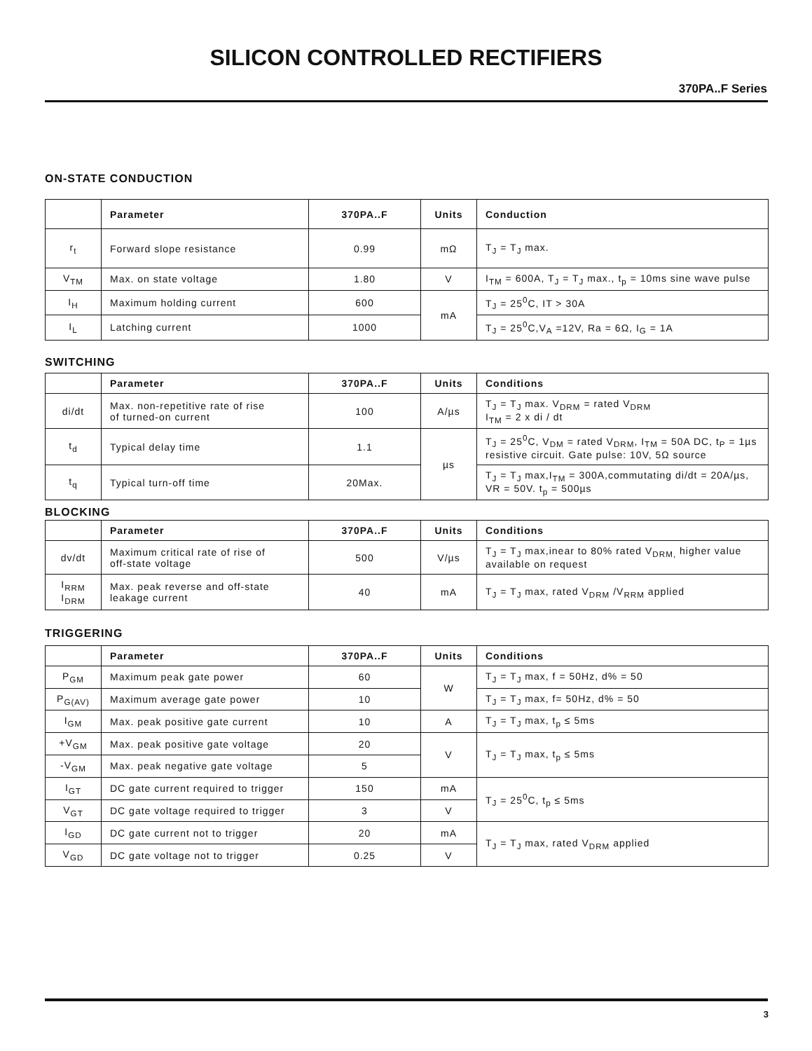SILICON CONTROLLED RECTIFIERS
370PA..F Series
ON-STATE CONDUCTION
| | Parameter | 370PA..F | Units | Conduction |
| --- | --- | --- | --- | --- |
| r<sub>t</sub> | Forward slope resistance | 0.99 | mΩ | T<sub>J</sub> = T<sub>J</sub> max. |
| V<sub>TM</sub> | Max. on state voltage | 1.80 | V | I<sub>TM</sub> = 600A, T<sub>J</sub> = T<sub>J</sub> max., t<sub>p</sub> = 10ms sine wave pulse |
| I<sub>H</sub> | Maximum holding current | 600 | mA | T<sub>J</sub> = 25<sup>0</sup>C, IT > 30A |
| I<sub>L</sub> | Latching current | 1000 | | T<sub>J</sub> = 25<sup>0</sup>C,V<sub>A</sub> =12V, Ra = 6Ω, I<sub>G</sub> = 1A |
SWITCHING
| | Parameter | 370PA..F | Units | Conditions |
| --- | --- | --- | --- | --- |
| di/dt | Max. non-repetitive rate of rise of turned-on current | 100 | A/µs | T<sub>J</sub> = T<sub>J</sub> max. V<sub>DRM</sub> = rated V<sub>DRM</sub> I<sub>TM</sub> = 2 x di / dt |
| t<sub>d</sub> | Typical delay time | 1.1 | µs | T<sub>J</sub> = 25<sup>0</sup>C, V<sub>DM</sub> = rated V<sub>DRM</sub>, I<sub>TM</sub> = 50A DC, t<sub>P</sub> = 1µs resistive circuit. Gate pulse: 10V, 5Ω source |
| t<sub>q</sub> | Typical turn-off time | 20Max. | | T<sub>J</sub> = T<sub>J</sub> max,I<sub>TM</sub> = 300A,commutating di/dt = 20A/µs, VR = 50V. t<sub>p</sub> = 500µs |
BLOCKING
| | Parameter | 370PA..F | Units | Conditions |
| --- | --- | --- | --- | --- |
| dv/dt | Maximum critical rate of rise of off-state voltage | 500 | V/µs | T<sub>J</sub> = T<sub>J</sub> max,inear to 80% rated V<sub>DRM,</sub> higher value available on request |
| I<sub>RRM</sub> I<sub>DRM</sub> | Max. peak reverse and off-state leakage current | 40 | mA | T<sub>J</sub> = T<sub>J</sub> max, rated V<sub>DRM</sub> /V<sub>RRM</sub> applied |
TRIGGERING
| | Parameter | 370PA..F | Units | Conditions |
| --- | --- | --- | --- | --- |
| P<sub>GM</sub> | Maximum peak gate power | 60 | W | T<sub>J</sub> = T<sub>J</sub> max, f = 50Hz, d% = 50 |
| P<sub>G(AV)</sub> | Maximum average gate power | 10 | | T<sub>J</sub> = T<sub>J</sub> max, f= 50Hz, d% = 50 |
| I<sub>GM</sub> | Max. peak positive gate current | 10 | A | T<sub>J</sub> = T<sub>J</sub> max, t<sub>p</sub> ≤ 5ms |
| +V<sub>GM</sub> | Max. peak positive gate voltage | 20 | V | T<sub>J</sub> = T<sub>J</sub> max, t<sub>p</sub> ≤ 5ms |
| -V<sub>GM</sub> | Max. peak negative gate voltage | 5 | | |
| I<sub>GT</sub> | DC gate current required to trigger | 150 | mA | T<sub>J</sub> = 25<sup>0</sup>C, t<sub>p</sub> ≤ 5ms |
| V<sub>GT</sub> | DC gate voltage required to trigger | 3 | V | |
| I<sub>GD</sub> | DC gate current not to trigger | 20 | mA | T<sub>J</sub> = T<sub>J</sub> max, rated V<sub>DRM</sub> applied |
| V<sub>GD</sub> | DC gate voltage not to trigger | 0.25 | V | |
3